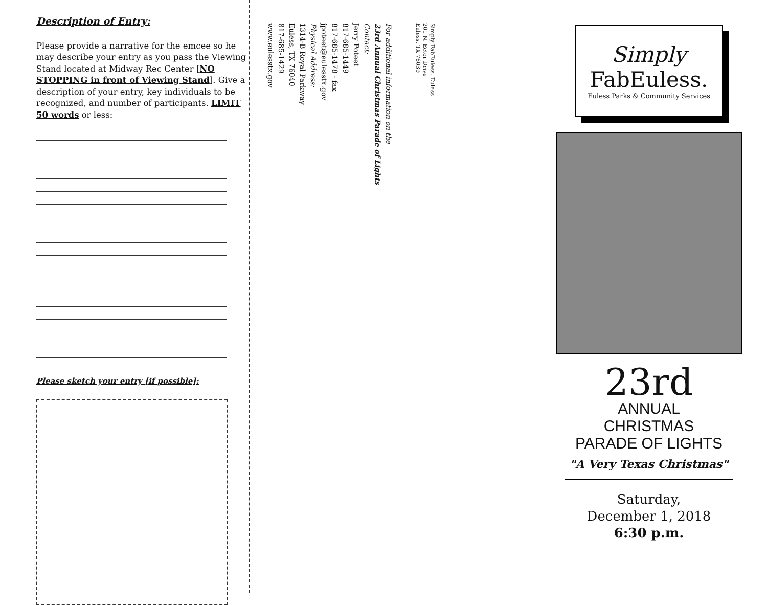Description of Entry:
Please provide a narrative for the emcee so he may describe your entry as you pass the Viewing Stand located at Midway Rec Center [NO STOPPING in front of Viewing Stand]. Give a description of your entry, key individuals to be recognized, and number of participants. LIMIT 50 words or less:
Please sketch your entry [if possible]:
For additional information on the
23rd Annual Christmas Parade of Lights
Contact:
Jerry Poteet
817-685-1449
817-685-1478 - fax
jpoteet@eulesstx.gov
Physical Address:
1314-B Royal Parkway
Euless, TX 76040
817-685-1429
www.eulesstx.gov
Simply FabEuless. Euless
201 N. Ector Drive
Euless, TX 76039
Simply
FabEuless.
Euless Parks & Community Services
23rd
ANNUAL
CHRISTMAS
PARADE OF LIGHTS
"A Very Texas Christmas"
Saturday,
December 1, 2018
6:30 p.m.